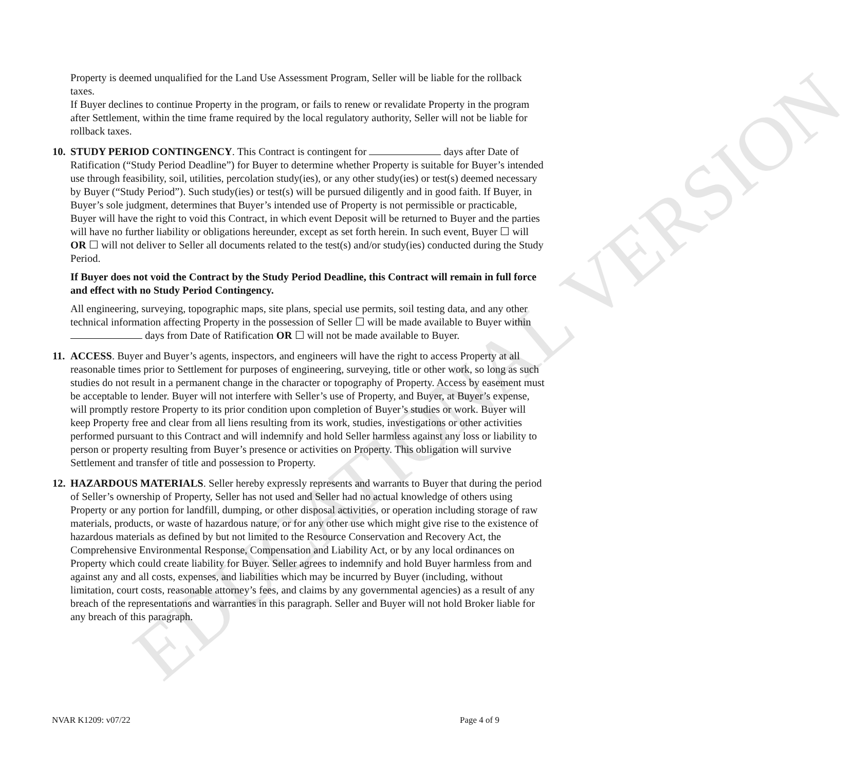EDUCATIONAL VERSION
Property is deemed unqualified for the Land Use Assessment Program, Seller will be liable for the rollback taxes.
If Buyer declines to continue Property in the program, or fails to renew or revalidate Property in the program after Settlement, within the time frame required by the local regulatory authority, Seller will not be liable for rollback taxes.
10.
STUDY PERIOD CONTINGENCY. This Contract is contingent for days after Date of Ratification (“Study Period Deadline”) for Buyer to determine whether Property is suitable for Buyer’s intended use through feasibility, soil, utilities, percolation study(ies), or any other study(ies) or test(s) deemed necessary by Buyer (“Study Period”). Such study(ies) or test(s) will be pursued diligently and in good faith. If Buyer, in Buyer’s sole judgment, determines that Buyer’s intended use of Property is not permissible or practicable, Buyer will have the right to void this Contract, in which event Deposit will be returned to Buyer and the parties will have no further liability or obligations hereunder, except as set forth herein. In such event, Buyer ☐ will OR ☐ will not deliver to Seller all documents related to the test(s) and/or study(ies) conducted during the Study Period.
If Buyer does not void the Contract by the Study Period Deadline, this Contract will remain in full force and effect with no Study Period Contingency.
All engineering, surveying, topographic maps, site plans, special use permits, soil testing data, and any other technical information affecting Property in the possession of Seller ☐ will be made available to Buyer within days from Date of Ratification OR ☐ will not be made available to Buyer.
11.
ACCESS. Buyer and Buyer’s agents, inspectors, and engineers will have the right to access Property at all reasonable times prior to Settlement for purposes of engineering, surveying, title or other work, so long as such studies do not result in a permanent change in the character or topography of Property. Access by easement must be acceptable to lender. Buyer will not interfere with Seller’s use of Property, and Buyer, at Buyer’s expense, will promptly restore Property to its prior condition upon completion of Buyer’s studies or work. Buyer will keep Property free and clear from all liens resulting from its work, studies, investigations or other activities performed pursuant to this Contract and will indemnify and hold Seller harmless against any loss or liability to person or property resulting from Buyer’s presence or activities on Property. This obligation will survive Settlement and transfer of title and possession to Property.
12.
HAZARDOUS MATERIALS. Seller hereby expressly represents and warrants to Buyer that during the period of Seller’s ownership of Property, Seller has not used and Seller had no actual knowledge of others using Property or any portion for landfill, dumping, or other disposal activities, or operation including storage of raw materials, products, or waste of hazardous nature, or for any other use which might give rise to the existence of hazardous materials as defined by but not limited to the Resource Conservation and Recovery Act, the Comprehensive Environmental Response, Compensation and Liability Act, or by any local ordinances on Property which could create liability for Buyer. Seller agrees to indemnify and hold Buyer harmless from and against any and all costs, expenses, and liabilities which may be incurred by Buyer (including, without limitation, court costs, reasonable attorney’s fees, and claims by any governmental agencies) as a result of any breach of the representations and warranties in this paragraph. Seller and Buyer will not hold Broker liable for any breach of this paragraph.
NVAR K1209: v07/22 Page 4 of 9